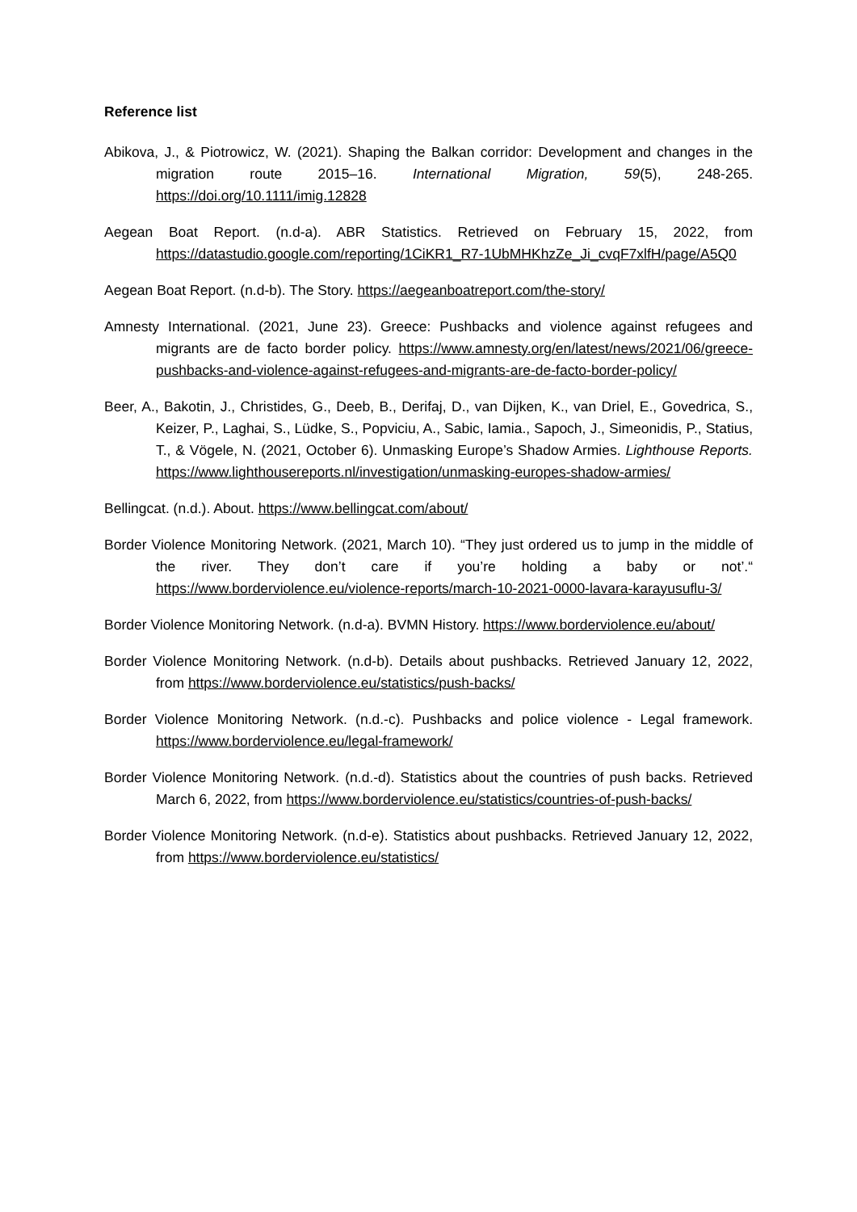Reference list
Abikova, J., & Piotrowicz, W. (2021). Shaping the Balkan corridor: Development and changes in the migration route 2015–16. International Migration, 59(5), 248-265. https://doi.org/10.1111/imig.12828
Aegean Boat Report. (n.d-a). ABR Statistics. Retrieved on February 15, 2022, from https://datastudio.google.com/reporting/1CiKR1_R7-1UbMHKhzZe_Ji_cvqF7xlfH/page/A5Q0
Aegean Boat Report. (n.d-b). The Story. https://aegeanboatreport.com/the-story/
Amnesty International. (2021, June 23). Greece: Pushbacks and violence against refugees and migrants are de facto border policy. https://www.amnesty.org/en/latest/news/2021/06/greece-pushbacks-and-violence-against-refugees-and-migrants-are-de-facto-border-policy/
Beer, A., Bakotin, J., Christides, G., Deeb, B., Derifaj, D., van Dijken, K., van Driel, E., Govedrica, S., Keizer, P., Laghai, S., Lüdke, S., Popviciu, A., Sabic, Iamia., Sapoch, J., Simeonidis, P., Statius, T., & Vögele, N. (2021, October 6). Unmasking Europe’s Shadow Armies. Lighthouse Reports. https://www.lighthousereports.nl/investigation/unmasking-europes-shadow-armies/
Bellingcat. (n.d.). About. https://www.bellingcat.com/about/
Border Violence Monitoring Network. (2021, March 10). “They just ordered us to jump in the middle of the river. They don’t care if you’re holding a baby or not’.“ https://www.borderviolence.eu/violence-reports/march-10-2021-0000-lavara-karayusuflu-3/
Border Violence Monitoring Network. (n.d-a). BVMN History. https://www.borderviolence.eu/about/
Border Violence Monitoring Network. (n.d-b). Details about pushbacks. Retrieved January 12, 2022, from https://www.borderviolence.eu/statistics/push-backs/
Border Violence Monitoring Network. (n.d.-c). Pushbacks and police violence - Legal framework. https://www.borderviolence.eu/legal-framework/
Border Violence Monitoring Network. (n.d.-d). Statistics about the countries of push backs. Retrieved March 6, 2022, from https://www.borderviolence.eu/statistics/countries-of-push-backs/
Border Violence Monitoring Network. (n.d-e). Statistics about pushbacks. Retrieved January 12, 2022, from https://www.borderviolence.eu/statistics/